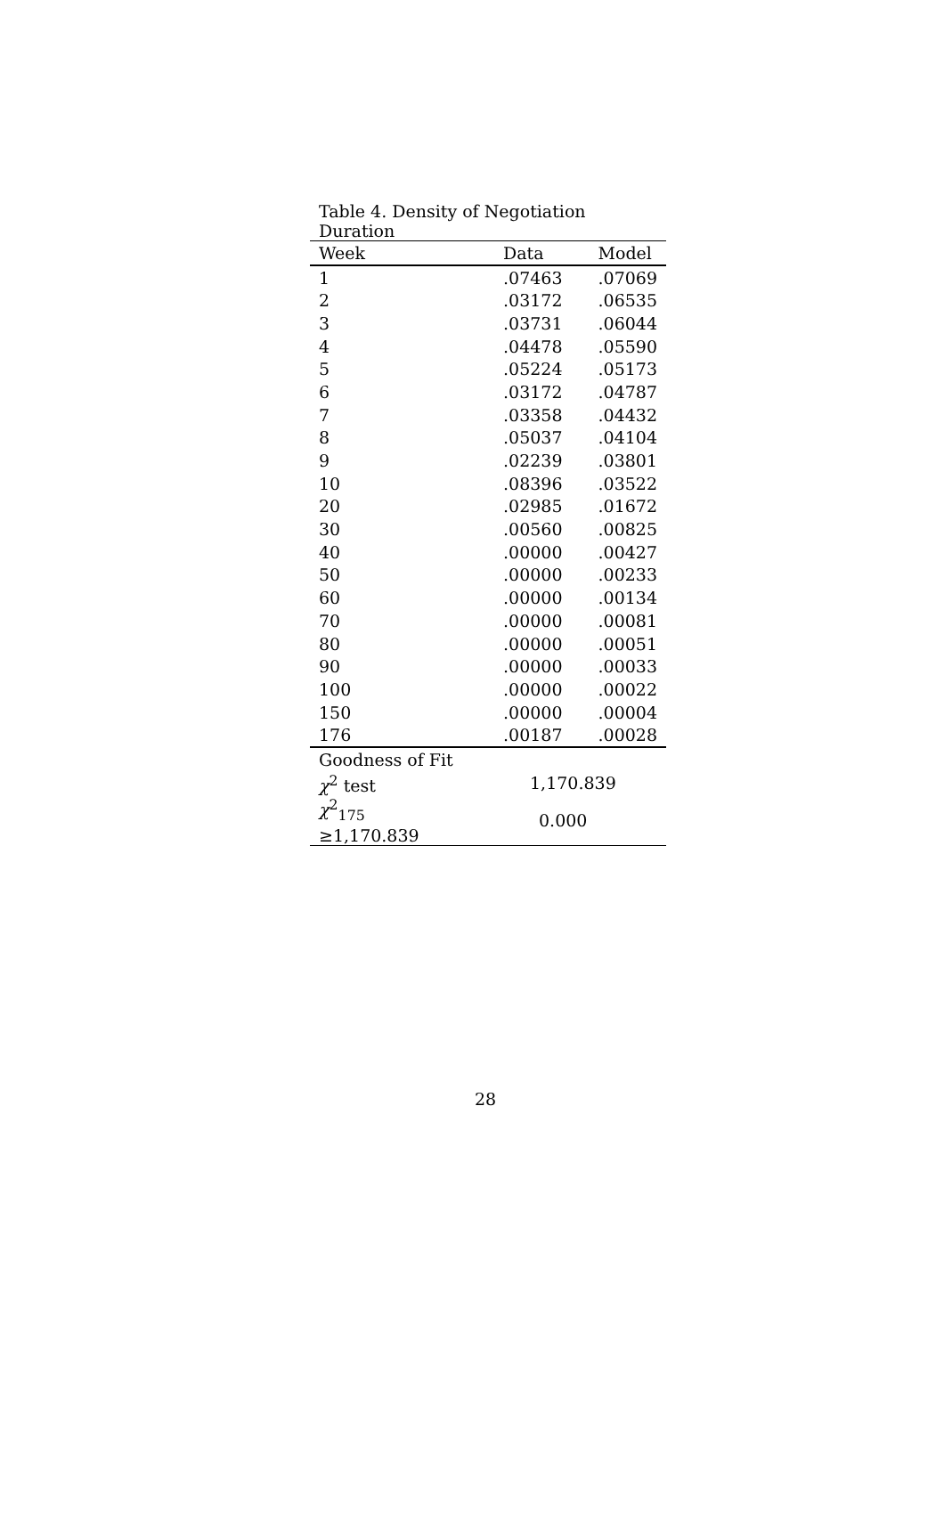Table 4. Density of Negotiation Duration
| Week | Data | Model |
| --- | --- | --- |
| 1 | .07463 | .07069 |
| 2 | .03172 | .06535 |
| 3 | .03731 | .06044 |
| 4 | .04478 | .05590 |
| 5 | .05224 | .05173 |
| 6 | .03172 | .04787 |
| 7 | .03358 | .04432 |
| 8 | .05037 | .04104 |
| 9 | .02239 | .03801 |
| 10 | .08396 | .03522 |
| 20 | .02985 | .01672 |
| 30 | .00560 | .00825 |
| 40 | .00000 | .00427 |
| 50 | .00000 | .00233 |
| 60 | .00000 | .00134 |
| 70 | .00000 | .00081 |
| 80 | .00000 | .00051 |
| 90 | .00000 | .00033 |
| 100 | .00000 | .00022 |
| 150 | .00000 | .00004 |
| 176 | .00187 | .00028 |
| Goodness of Fit | | |
| χ<sup>2</sup> test | 1,170.839 | |
| χ<sup>2</sup><sub>175</sub> ≥1,170.839 | 0.000 | |
28